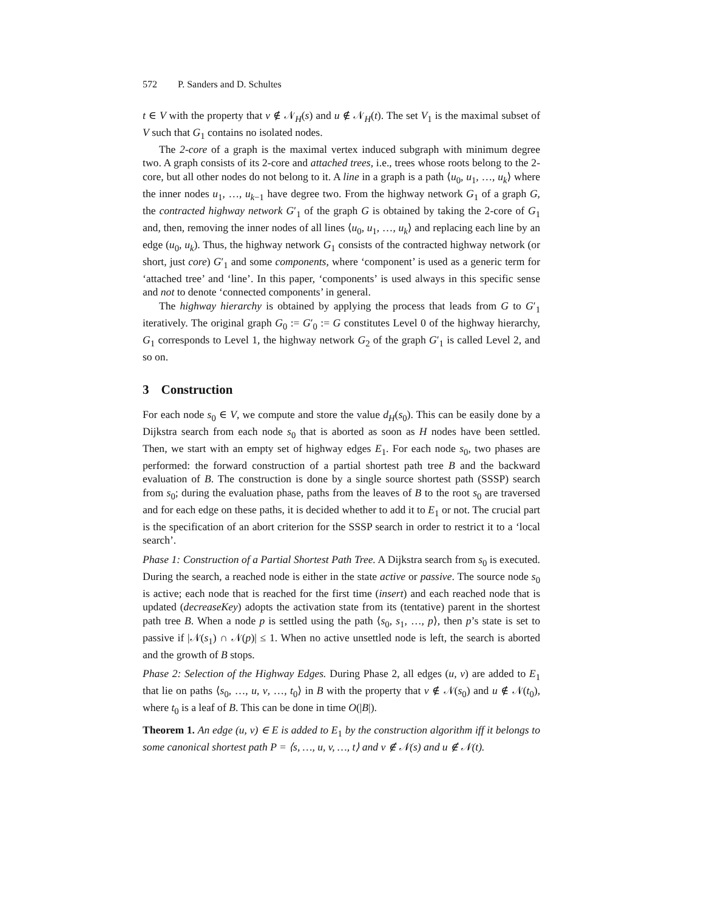572 P. Sanders and D. Schultes
t ∈ V with the property that v ∉ 𝒩<sub>H</sub>(s) and u ∉ 𝒩<sub>H</sub>(t). The set V<sub>1</sub> is the maximal subset of V such that G<sub>1</sub> contains no isolated nodes.
The 2-core of a graph is the maximal vertex induced subgraph with minimum degree two. A graph consists of its 2-core and attached trees, i.e., trees whose roots belong to the 2-core, but all other nodes do not belong to it. A line in a graph is a path ⟨u<sub>0</sub>, u<sub>1</sub>, …, u<sub>k</sub>⟩ where the inner nodes u<sub>1</sub>, …, u<sub>k−1</sub> have degree two. From the highway network G<sub>1</sub> of a graph G, the contracted highway network G′<sub>1</sub> of the graph G is obtained by taking the 2-core of G<sub>1</sub> and, then, removing the inner nodes of all lines ⟨u<sub>0</sub>, u<sub>1</sub>, …, u<sub>k</sub>⟩ and replacing each line by an edge (u<sub>0</sub>, u<sub>k</sub>). Thus, the highway network G<sub>1</sub> consists of the contracted highway network (or short, just core) G′<sub>1</sub> and some components, where ‘component’ is used as a generic term for ‘attached tree’ and ‘line’. In this paper, ‘components’ is used always in this specific sense and not to denote ‘connected components’ in general.
The highway hierarchy is obtained by applying the process that leads from G to G′<sub>1</sub> iteratively. The original graph G<sub>0</sub> := G′<sub>0</sub> := G constitutes Level 0 of the highway hierarchy, G<sub>1</sub> corresponds to Level 1, the highway network G<sub>2</sub> of the graph G′<sub>1</sub> is called Level 2, and so on.
3 Construction
For each node s<sub>0</sub> ∈ V, we compute and store the value d<sub>H</sub>(s<sub>0</sub>). This can be easily done by a Dijkstra search from each node s<sub>0</sub> that is aborted as soon as H nodes have been settled. Then, we start with an empty set of highway edges E<sub>1</sub>. For each node s<sub>0</sub>, two phases are performed: the forward construction of a partial shortest path tree B and the backward evaluation of B. The construction is done by a single source shortest path (SSSP) search from s<sub>0</sub>; during the evaluation phase, paths from the leaves of B to the root s<sub>0</sub> are traversed and for each edge on these paths, it is decided whether to add it to E<sub>1</sub> or not. The crucial part is the specification of an abort criterion for the SSSP search in order to restrict it to a ‘local search’.
Phase 1: Construction of a Partial Shortest Path Tree. A Dijkstra search from s<sub>0</sub> is executed. During the search, a reached node is either in the state active or passive. The source node s<sub>0</sub> is active; each node that is reached for the first time (insert) and each reached node that is updated (decreaseKey) adopts the activation state from its (tentative) parent in the shortest path tree B. When a node p is settled using the path ⟨s<sub>0</sub>, s<sub>1</sub>, …, p⟩, then p’s state is set to passive if |𝒩(s<sub>1</sub>) ∩ 𝒩(p)| ≤ 1. When no active unsettled node is left, the search is aborted and the growth of B stops.
Phase 2: Selection of the Highway Edges. During Phase 2, all edges (u, v) are added to E<sub>1</sub> that lie on paths ⟨s<sub>0</sub>, …, u, v, …, t<sub>0</sub>⟩ in B with the property that v ∉ 𝒩(s<sub>0</sub>) and u ∉ 𝒩(t<sub>0</sub>), where t<sub>0</sub> is a leaf of B. This can be done in time O(|B|).
Theorem 1. An edge (u, v) ∈ E is added to E<sub>1</sub> by the construction algorithm iff it belongs to some canonical shortest path P = ⟨s, …, u, v, …, t⟩ and v ∉ 𝒩(s) and u ∉ 𝒩(t).